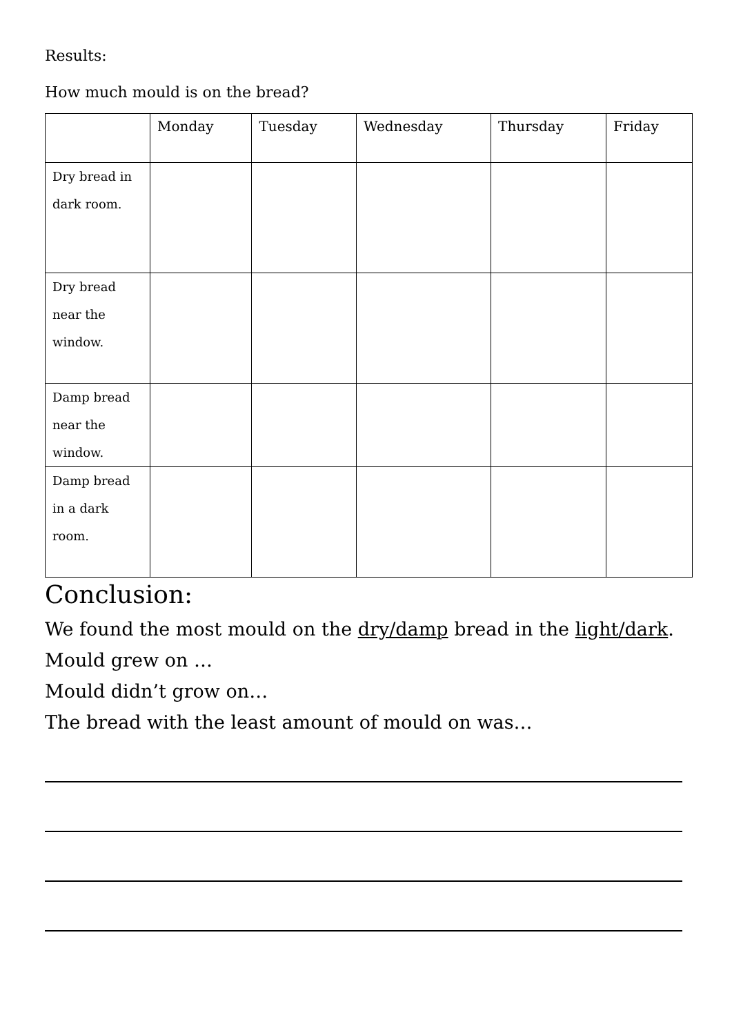Results:
How much mould is on the bread?
| | Monday | Tuesday | Wednesday | Thursday | Friday |
| --- | --- | --- | --- | --- | --- |
| Dry bread in dark room. | | | | | |
| Dry bread near the window. | | | | | |
| Damp bread near the window. | | | | | |
| Damp bread in a dark room. | | | | | |
Conclusion:
We found the most mould on the dry/damp bread in the light/dark.
Mould grew on …
Mould didn’t grow on…
The bread with the least amount of mould on was…